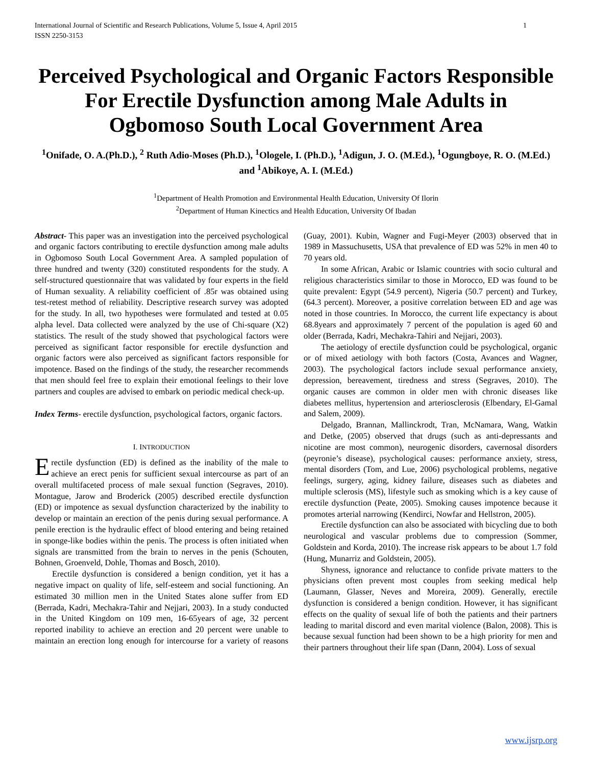International Journal of Scientific and Research Publications, Volume 5, Issue 4, April 2015
ISSN 2250-3153 1
Perceived Psychological and Organic Factors Responsible For Erectile Dysfunction among Male Adults in Ogbomoso South Local Government Area
<sup>1</sup> Onifade, O. A.(Ph.D.), <sup>2</sup> Ruth Adio-Moses (Ph.D.), <sup>1</sup>Ologele, I. (Ph.D.), <sup>1</sup>Adigun, J. O. (M.Ed.), <sup>1</sup>Ogungboye, R. O. (M.Ed.) and <sup>1</sup>Abikoye, A. I. (M.Ed.)
<sup>1</sup> Department of Health Promotion and Environmental Health Education, University Of Ilorin
<sup>2</sup> Department of Human Kinectics and Health Education, University Of Ibadan
Abstract- This paper was an investigation into the perceived psychological and organic factors contributing to erectile dysfunction among male adults in Ogbomoso South Local Government Area. A sampled population of three hundred and twenty (320) constituted respondents for the study. A self-structured questionnaire that was validated by four experts in the field of Human sexuality. A reliability coefficient of .85r was obtained using test-retest method of reliability. Descriptive research survey was adopted for the study. In all, two hypotheses were formulated and tested at 0.05 alpha level. Data collected were analyzed by the use of Chi-square (X2) statistics. The result of the study showed that psychological factors were perceived as significant factor responsible for erectile dysfunction and organic factors were also perceived as significant factors responsible for impotence. Based on the findings of the study, the researcher recommends that men should feel free to explain their emotional feelings to their love partners and couples are advised to embark on periodic medical check-up.
Index Terms- erectile dysfunction, psychological factors, organic factors.
I. INTRODUCTION
Erectile dysfunction (ED) is defined as the inability of the male to achieve an erect penis for sufficient sexual intercourse as part of an overall multifaceted process of male sexual function (Segraves, 2010). Montague, Jarow and Broderick (2005) described erectile dysfunction (ED) or impotence as sexual dysfunction characterized by the inability to develop or maintain an erection of the penis during sexual performance. A penile erection is the hydraulic effect of blood entering and being retained in sponge-like bodies within the penis. The process is often initiated when signals are transmitted from the brain to nerves in the penis (Schouten, Bohnen, Groenveld, Dohle, Thomas and Bosch, 2010).
Erectile dysfunction is considered a benign condition, yet it has a negative impact on quality of life, self-esteem and social functioning. An estimated 30 million men in the United States alone suffer from ED (Berrada, Kadri, Mechakra-Tahir and Nejjari, 2003). In a study conducted in the United Kingdom on 109 men, 16-65years of age, 32 percent reported inability to achieve an erection and 20 percent were unable to maintain an erection long enough for intercourse for a variety of reasons (Guay, 2001). Kubin, Wagner and Fugi-Meyer (2003) observed that in 1989 in Massuchusetts, USA that prevalence of ED was 52% in men 40 to 70 years old.
In some African, Arabic or Islamic countries with socio cultural and religious characteristics similar to those in Morocco, ED was found to be quite prevalent: Egypt (54.9 percent), Nigeria (50.7 percent) and Turkey, (64.3 percent). Moreover, a positive correlation between ED and age was noted in those countries. In Morocco, the current life expectancy is about 68.8years and approximately 7 percent of the population is aged 60 and older (Berrada, Kadri, Mechakra-Tahiri and Nejjari, 2003).
The aetiology of erectile dysfunction could be psychological, organic or of mixed aetiology with both factors (Costa, Avances and Wagner, 2003). The psychological factors include sexual performance anxiety, depression, bereavement, tiredness and stress (Segraves, 2010). The organic causes are common in older men with chronic diseases like diabetes mellitus, hypertension and arteriosclerosis (Elbendary, El-Gamal and Salem, 2009).
Delgado, Brannan, Mallinckrodt, Tran, McNamara, Wang, Watkin and Detke, (2005) observed that drugs (such as anti-depressants and nicotine are most common), neurogenic disorders, cavernosal disorders (peyronie’s disease), psychological causes: performance anxiety, stress, mental disorders (Tom, and Lue, 2006) psychological problems, negative feelings, surgery, aging, kidney failure, diseases such as diabetes and multiple sclerosis (MS), lifestyle such as smoking which is a key cause of erectile dysfunction (Peate, 2005). Smoking causes impotence because it promotes arterial narrowing (Kendirci, Nowfar and Hellstron, 2005).
Erectile dysfunction can also be associated with bicycling due to both neurological and vascular problems due to compression (Sommer, Goldstein and Korda, 2010). The increase risk appears to be about 1.7 fold (Hung, Munarriz and Goldstein, 2005).
Shyness, ignorance and reluctance to confide private matters to the physicians often prevent most couples from seeking medical help (Laumann, Glasser, Neves and Moreira, 2009). Generally, erectile dysfunction is considered a benign condition. However, it has significant effects on the quality of sexual life of both the patients and their partners leading to marital discord and even marital violence (Balon, 2008). This is because sexual function had been shown to be a high priority for men and their partners throughout their life span (Dann, 2004). Loss of sexual
www.ijsrp.org